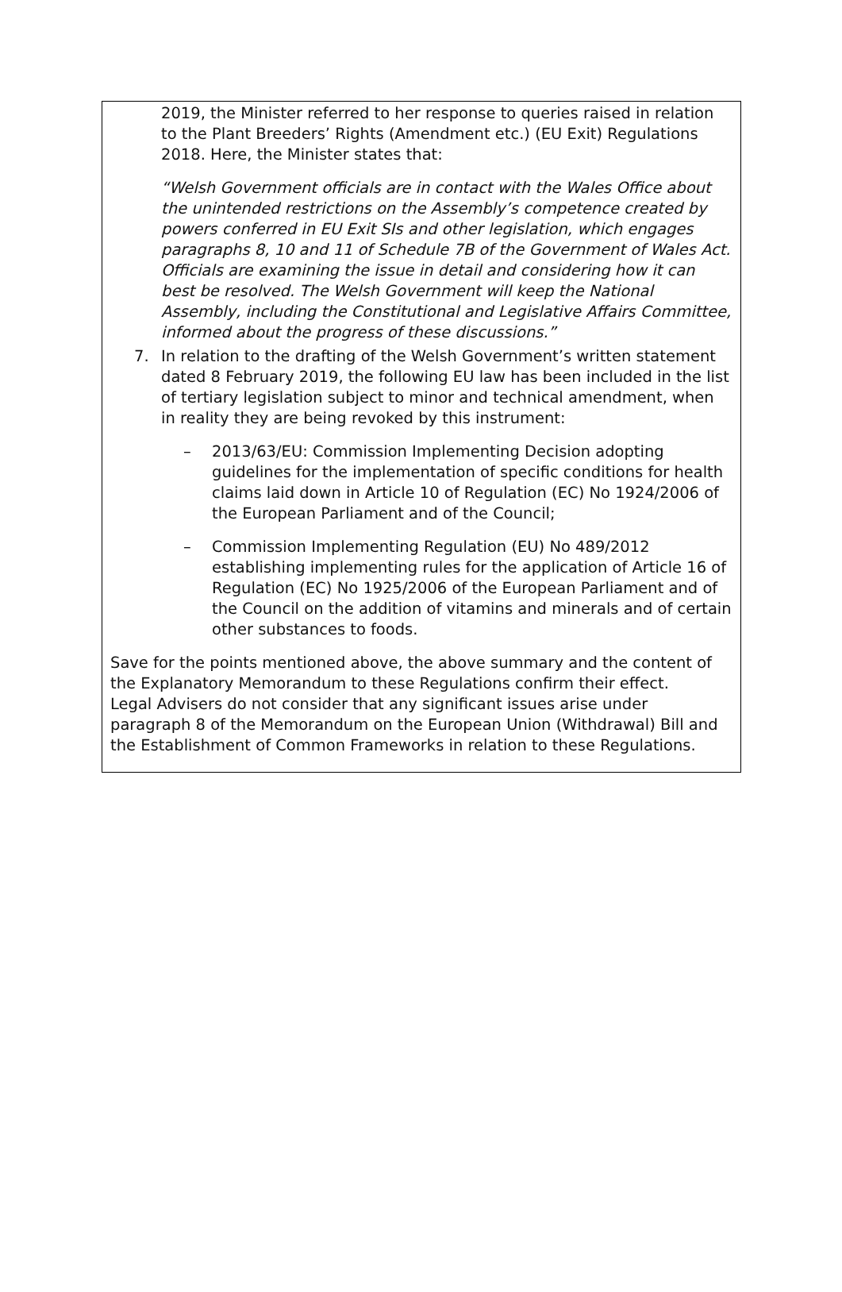2019, the Minister referred to her response to queries raised in relation to the Plant Breeders’ Rights (Amendment etc.) (EU Exit) Regulations 2018. Here, the Minister states that:
“Welsh Government officials are in contact with the Wales Office about the unintended restrictions on the Assembly’s competence created by powers conferred in EU Exit SIs and other legislation, which engages paragraphs 8, 10 and 11 of Schedule 7B of the Government of Wales Act. Officials are examining the issue in detail and considering how it can best be resolved. The Welsh Government will keep the National Assembly, including the Constitutional and Legislative Affairs Committee, informed about the progress of these discussions.”
7. In relation to the drafting of the Welsh Government’s written statement dated 8 February 2019, the following EU law has been included in the list of tertiary legislation subject to minor and technical amendment, when in reality they are being revoked by this instrument:
– 2013/63/EU: Commission Implementing Decision adopting guidelines for the implementation of specific conditions for health claims laid down in Article 10 of Regulation (EC) No 1924/2006 of the European Parliament and of the Council;
– Commission Implementing Regulation (EU) No 489/2012 establishing implementing rules for the application of Article 16 of Regulation (EC) No 1925/2006 of the European Parliament and of the Council on the addition of vitamins and minerals and of certain other substances to foods.
Save for the points mentioned above, the above summary and the content of the Explanatory Memorandum to these Regulations confirm their effect.
Legal Advisers do not consider that any significant issues arise under paragraph 8 of the Memorandum on the European Union (Withdrawal) Bill and the Establishment of Common Frameworks in relation to these Regulations.